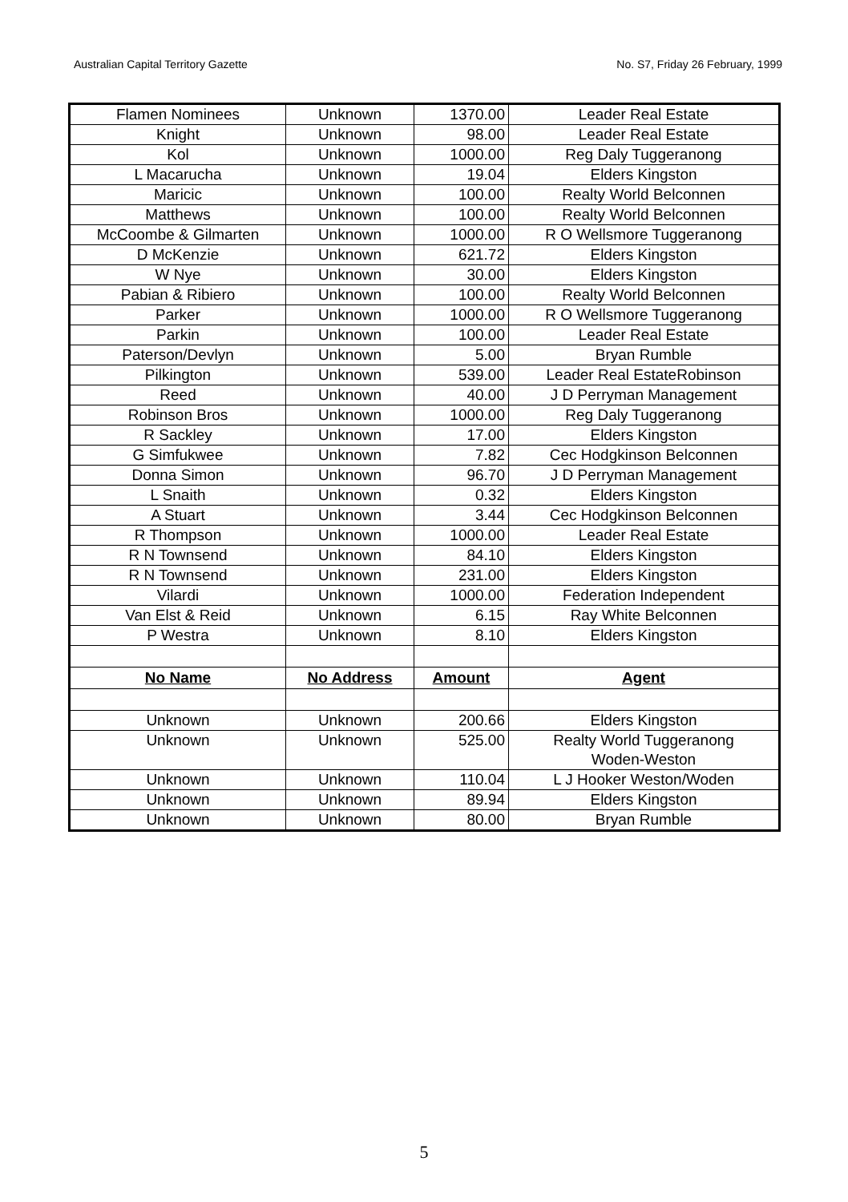Australian Capital Territory Gazette No. S7, Friday 26 February, 1999
| Flamen Nominees | Unknown | 1370.00 | Leader Real Estate |
| Knight | Unknown | 98.00 | Leader Real Estate |
| Kol | Unknown | 1000.00 | Reg Daly Tuggeranong |
| L Macarucha | Unknown | 19.04 | Elders Kingston |
| Maricic | Unknown | 100.00 | Realty World Belconnen |
| Matthews | Unknown | 100.00 | Realty World Belconnen |
| McCoombe & Gilmarten | Unknown | 1000.00 | R O Wellsmore Tuggeranong |
| D McKenzie | Unknown | 621.72 | Elders Kingston |
| W Nye | Unknown | 30.00 | Elders Kingston |
| Pabian & Ribiero | Unknown | 100.00 | Realty World Belconnen |
| Parker | Unknown | 1000.00 | R O Wellsmore Tuggeranong |
| Parkin | Unknown | 100.00 | Leader Real Estate |
| Paterson/Devlyn | Unknown | 5.00 | Bryan Rumble |
| Pilkington | Unknown | 539.00 | Leader Real EstateRobinson |
| Reed | Unknown | 40.00 | J D Perryman Management |
| Robinson Bros | Unknown | 1000.00 | Reg Daly Tuggeranong |
| R Sackley | Unknown | 17.00 | Elders Kingston |
| G Simfukwee | Unknown | 7.82 | Cec Hodgkinson Belconnen |
| Donna Simon | Unknown | 96.70 | J D Perryman Management |
| L Snaith | Unknown | 0.32 | Elders Kingston |
| A Stuart | Unknown | 3.44 | Cec Hodgkinson Belconnen |
| R Thompson | Unknown | 1000.00 | Leader Real Estate |
| R N Townsend | Unknown | 84.10 | Elders Kingston |
| R N Townsend | Unknown | 231.00 | Elders Kingston |
| Vilardi | Unknown | 1000.00 | Federation Independent |
| Van Elst & Reid | Unknown | 6.15 | Ray White Belconnen |
| P Westra | Unknown | 8.10 | Elders Kingston |
| No Name | No Address | Amount | Agent |
| Unknown | Unknown | 200.66 | Elders Kingston |
| Unknown | Unknown | 525.00 | Realty World Tuggeranong Woden-Weston |
| Unknown | Unknown | 110.04 | L J Hooker Weston/Woden |
| Unknown | Unknown | 89.94 | Elders Kingston |
| Unknown | Unknown | 80.00 | Bryan Rumble |
5